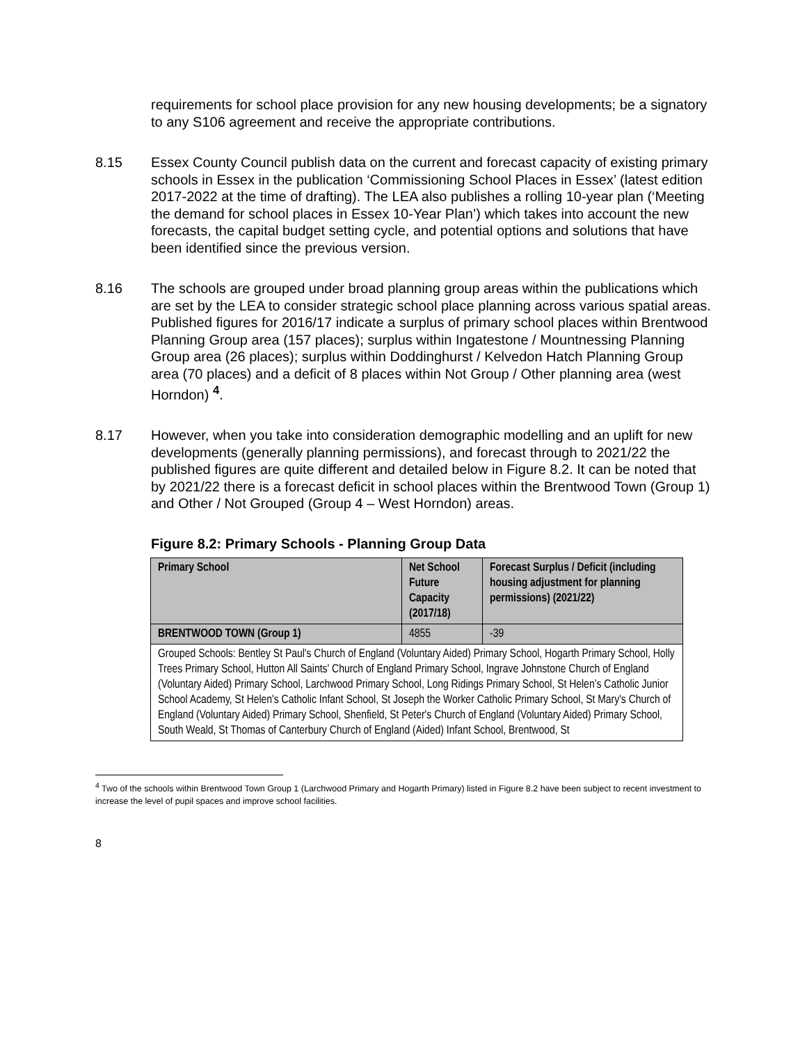requirements for school place provision for any new housing developments; be a signatory to any S106 agreement and receive the appropriate contributions.
8.15 Essex County Council publish data on the current and forecast capacity of existing primary schools in Essex in the publication ‘Commissioning School Places in Essex’ (latest edition 2017-2022 at the time of drafting). The LEA also publishes a rolling 10-year plan (‘Meeting the demand for school places in Essex 10-Year Plan’) which takes into account the new forecasts, the capital budget setting cycle, and potential options and solutions that have been identified since the previous version.
8.16 The schools are grouped under broad planning group areas within the publications which are set by the LEA to consider strategic school place planning across various spatial areas. Published figures for 2016/17 indicate a surplus of primary school places within Brentwood Planning Group area (157 places); surplus within Ingatestone / Mountnessing Planning Group area (26 places); surplus within Doddinghurst / Kelvedon Hatch Planning Group area (70 places) and a deficit of 8 places within Not Group / Other planning area (west Horndon) <sup>4</sup>.
8.17 However, when you take into consideration demographic modelling and an uplift for new developments (generally planning permissions), and forecast through to 2021/22 the published figures are quite different and detailed below in Figure 8.2. It can be noted that by 2021/22 there is a forecast deficit in school places within the Brentwood Town (Group 1) and Other / Not Grouped (Group 4 – West Horndon) areas.
Figure 8.2: Primary Schools - Planning Group Data
| Primary School | Net School Future Capacity (2017/18) | Forecast Surplus / Deficit (including housing adjustment for planning permissions) (2021/22) |
| --- | --- | --- |
| BRENTWOOD TOWN (Group 1) | 4855 | -39 |
| Grouped Schools: Bentley St Paul's Church of England (Voluntary Aided) Primary School, Hogarth Primary School, Holly Trees Primary School, Hutton All Saints' Church of England Primary School, Ingrave Johnstone Church of England (Voluntary Aided) Primary School, Larchwood Primary School, Long Ridings Primary School, St Helen’s Catholic Junior School Academy, St Helen's Catholic Infant School, St Joseph the Worker Catholic Primary School, St Mary's Church of England (Voluntary Aided) Primary School, Shenfield, St Peter's Church of England (Voluntary Aided) Primary School, South Weald, St Thomas of Canterbury Church of England (Aided) Infant School, Brentwood, St | | |
<sup>4</sup> Two of the schools within Brentwood Town Group 1 (Larchwood Primary and Hogarth Primary) listed in Figure 8.2 have been subject to recent investment to increase the level of pupil spaces and improve school facilities.
8